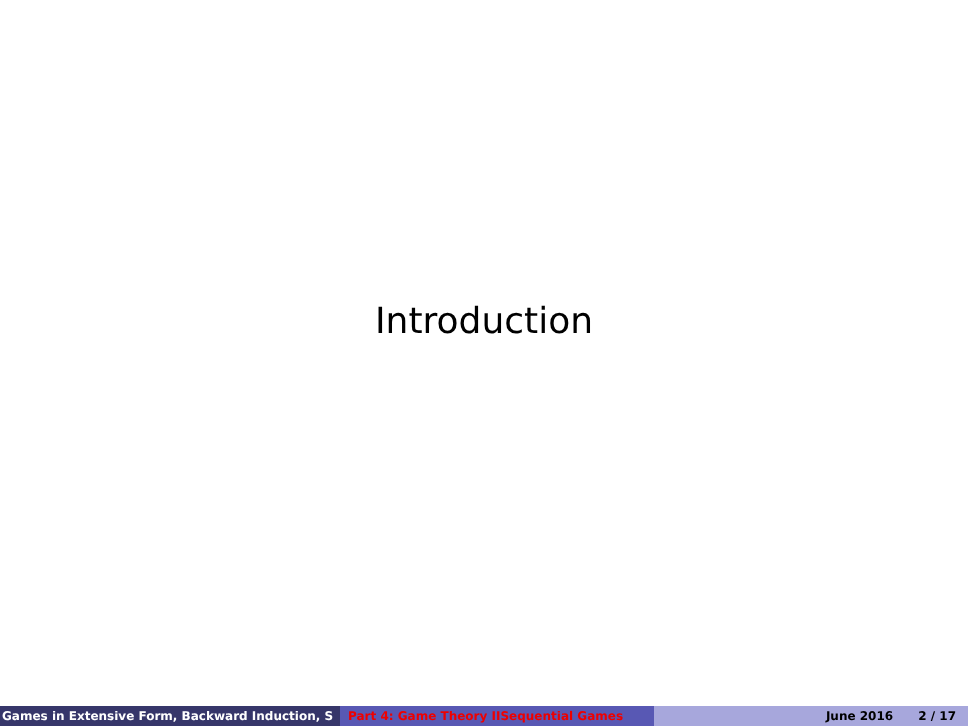Introduction
Games in Extensive Form, Backward Induction, S Part 4: Game Theory IISequential Games June 2016 2 / 17